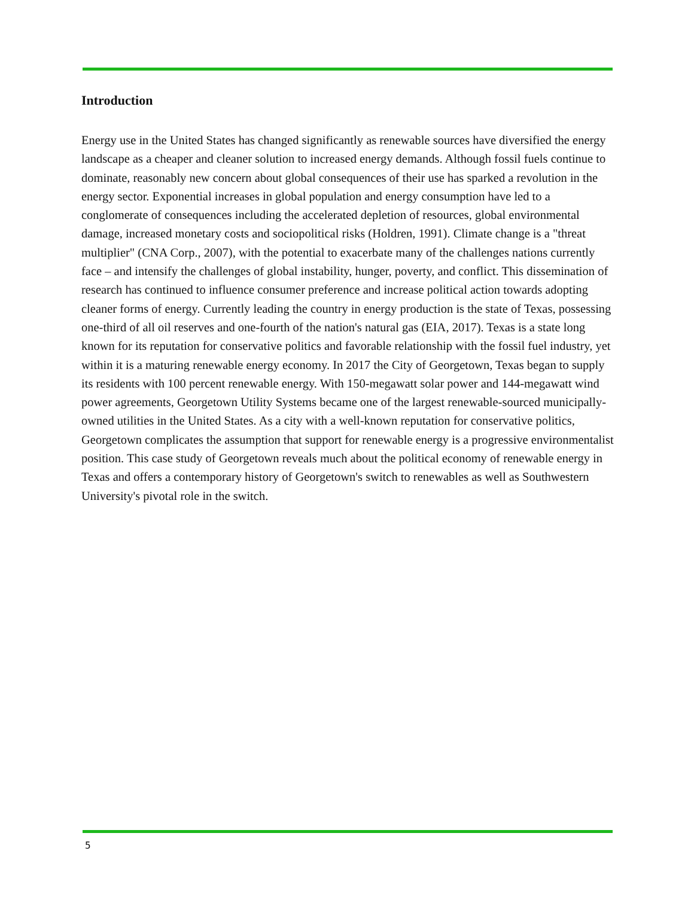Introduction
Energy use in the United States has changed significantly as renewable sources have diversified the energy landscape as a cheaper and cleaner solution to increased energy demands. Although fossil fuels continue to dominate, reasonably new concern about global consequences of their use has sparked a revolution in the energy sector. Exponential increases in global population and energy consumption have led to a conglomerate of consequences including the accelerated depletion of resources, global environmental damage, increased monetary costs and sociopolitical risks (Holdren, 1991). Climate change is a "threat multiplier" (CNA Corp., 2007), with the potential to exacerbate many of the challenges nations currently face – and intensify the challenges of global instability, hunger, poverty, and conflict. This dissemination of research has continued to influence consumer preference and increase political action towards adopting cleaner forms of energy. Currently leading the country in energy production is the state of Texas, possessing one-third of all oil reserves and one-fourth of the nation's natural gas (EIA, 2017). Texas is a state long known for its reputation for conservative politics and favorable relationship with the fossil fuel industry, yet within it is a maturing renewable energy economy. In 2017 the City of Georgetown, Texas began to supply its residents with 100 percent renewable energy. With 150-megawatt solar power and 144-megawatt wind power agreements, Georgetown Utility Systems became one of the largest renewable-sourced municipally-owned utilities in the United States. As a city with a well-known reputation for conservative politics, Georgetown complicates the assumption that support for renewable energy is a progressive environmentalist position. This case study of Georgetown reveals much about the political economy of renewable energy in Texas and offers a contemporary history of Georgetown's switch to renewables as well as Southwestern University's pivotal role in the switch.
5